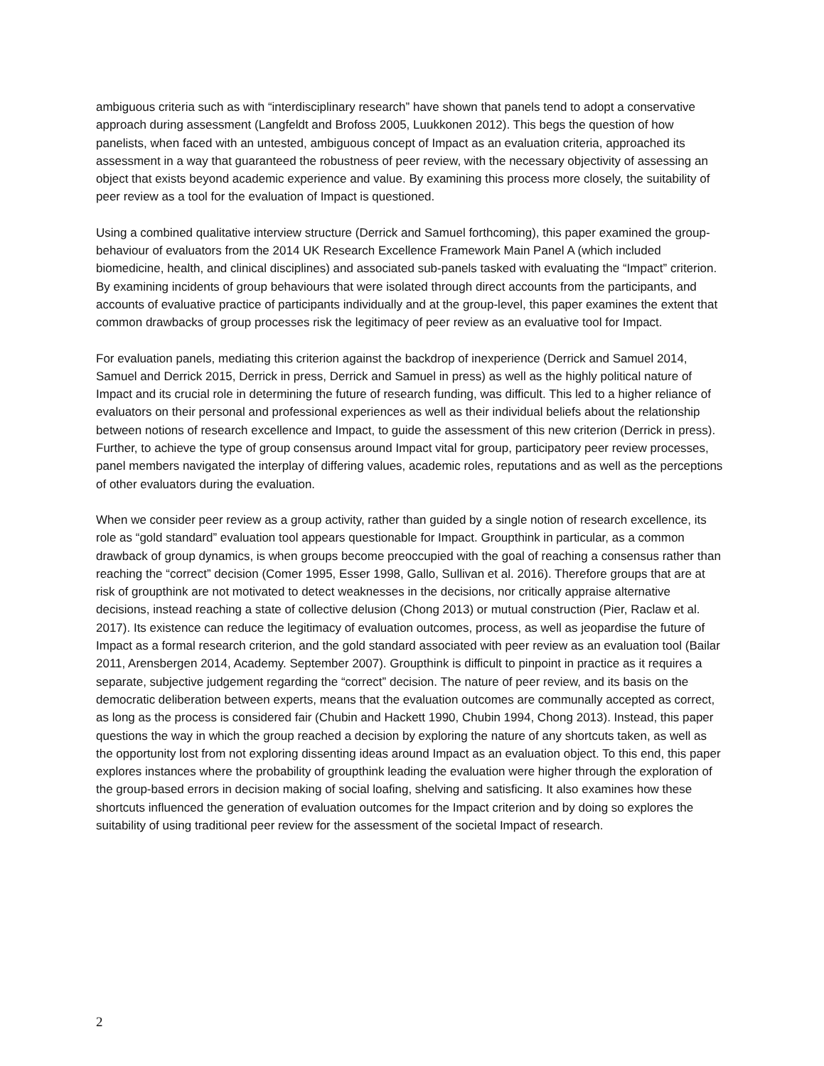ambiguous criteria such as with “interdisciplinary research” have shown that panels tend to adopt a conservative approach during assessment (Langfeldt and Brofoss 2005, Luukkonen 2012). This begs the question of how panelists, when faced with an untested, ambiguous concept of Impact as an evaluation criteria, approached its assessment in a way that guaranteed the robustness of peer review, with the necessary objectivity of assessing an object that exists beyond academic experience and value. By examining this process more closely, the suitability of peer review as a tool for the evaluation of Impact is questioned.
Using a combined qualitative interview structure (Derrick and Samuel forthcoming), this paper examined the group-behaviour of evaluators from the 2014 UK Research Excellence Framework Main Panel A (which included biomedicine, health, and clinical disciplines) and associated sub-panels tasked with evaluating the “Impact” criterion. By examining incidents of group behaviours that were isolated through direct accounts from the participants, and accounts of evaluative practice of participants individually and at the group-level, this paper examines the extent that common drawbacks of group processes risk the legitimacy of peer review as an evaluative tool for Impact.
For evaluation panels, mediating this criterion against the backdrop of inexperience (Derrick and Samuel 2014, Samuel and Derrick 2015, Derrick in press, Derrick and Samuel in press) as well as the highly political nature of Impact and its crucial role in determining the future of research funding, was difficult. This led to a higher reliance of evaluators on their personal and professional experiences as well as their individual beliefs about the relationship between notions of research excellence and Impact, to guide the assessment of this new criterion (Derrick in press). Further, to achieve the type of group consensus around Impact vital for group, participatory peer review processes, panel members navigated the interplay of differing values, academic roles, reputations and as well as the perceptions of other evaluators during the evaluation.
When we consider peer review as a group activity, rather than guided by a single notion of research excellence, its role as “gold standard” evaluation tool appears questionable for Impact. Groupthink in particular, as a common drawback of group dynamics, is when groups become preoccupied with the goal of reaching a consensus rather than reaching the “correct” decision (Comer 1995, Esser 1998, Gallo, Sullivan et al. 2016). Therefore groups that are at risk of groupthink are not motivated to detect weaknesses in the decisions, nor critically appraise alternative decisions, instead reaching a state of collective delusion (Chong 2013) or mutual construction (Pier, Raclaw et al. 2017). Its existence can reduce the legitimacy of evaluation outcomes, process, as well as jeopardise the future of Impact as a formal research criterion, and the gold standard associated with peer review as an evaluation tool (Bailar 2011, Arensbergen 2014, Academy. September 2007). Groupthink is difficult to pinpoint in practice as it requires a separate, subjective judgement regarding the “correct” decision. The nature of peer review, and its basis on the democratic deliberation between experts, means that the evaluation outcomes are communally accepted as correct, as long as the process is considered fair (Chubin and Hackett 1990, Chubin 1994, Chong 2013). Instead, this paper questions the way in which the group reached a decision by exploring the nature of any shortcuts taken, as well as the opportunity lost from not exploring dissenting ideas around Impact as an evaluation object. To this end, this paper explores instances where the probability of groupthink leading the evaluation were higher through the exploration of the group-based errors in decision making of social loafing, shelving and satisficing. It also examines how these shortcuts influenced the generation of evaluation outcomes for the Impact criterion and by doing so explores the suitability of using traditional peer review for the assessment of the societal Impact of research.
2